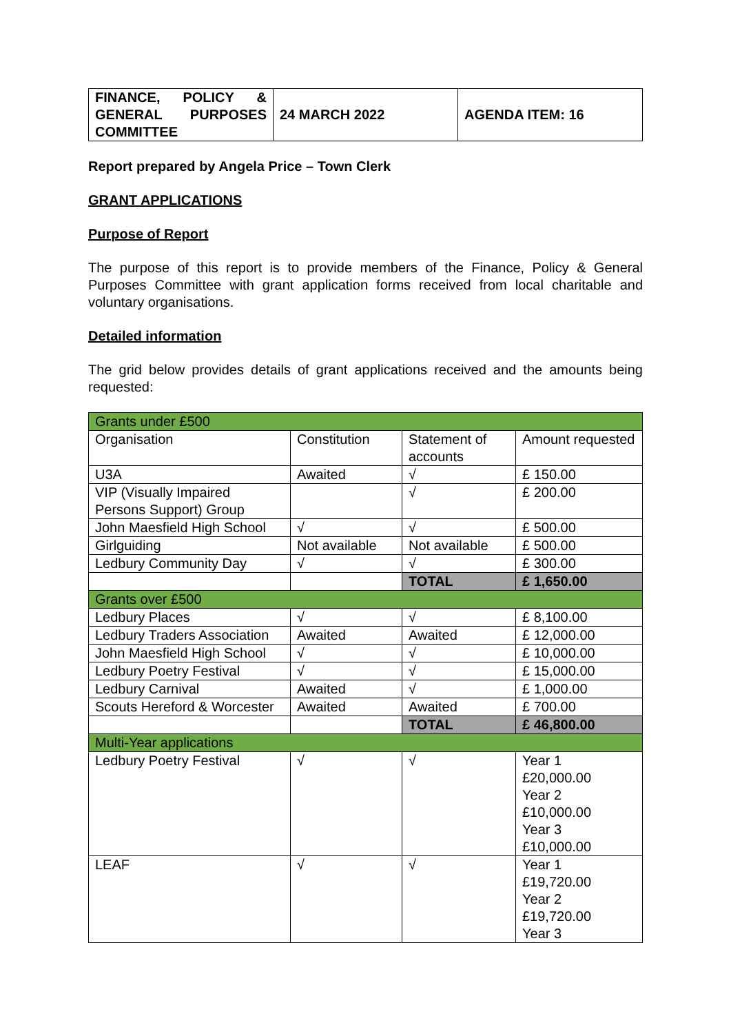| FINANCE, POLICY & GENERAL PURPOSES COMMITTEE | 24 MARCH 2022 | AGENDA ITEM: 16 |
Report prepared by Angela Price – Town Clerk
GRANT APPLICATIONS
Purpose of Report
The purpose of this report is to provide members of the Finance, Policy & General Purposes Committee with grant application forms received from local charitable and voluntary organisations.
Detailed information
The grid below provides details of grant applications received and the amounts being requested:
| Grants under £500 | | | |
| Organisation | Constitution | Statement of accounts | Amount requested |
| U3A | Awaited | √ | £ 150.00 |
| VIP (Visually Impaired Persons Support) Group | | √ | £ 200.00 |
| John Maesfield High School | √ | √ | £ 500.00 |
| Girlguiding | Not available | Not available | £ 500.00 |
| Ledbury Community Day | √ | √ | £ 300.00 |
| | | TOTAL | £ 1,650.00 |
| Grants over £500 | | | |
| Ledbury Places | √ | √ | £ 8,100.00 |
| Ledbury Traders Association | Awaited | Awaited | £ 12,000.00 |
| John Maesfield High School | √ | √ | £ 10,000.00 |
| Ledbury Poetry Festival | √ | √ | £ 15,000.00 |
| Ledbury Carnival | Awaited | √ | £ 1,000.00 |
| Scouts Hereford & Worcester | Awaited | Awaited | £ 700.00 |
| | | TOTAL | £ 46,800.00 |
| Multi-Year applications | | | |
| Ledbury Poetry Festival | √ | √ | Year 1 £20,000.00 Year 2 £10,000.00 Year 3 £10,000.00 |
| LEAF | √ | √ | Year 1 £19,720.00 Year 2 £19,720.00 Year 3 |